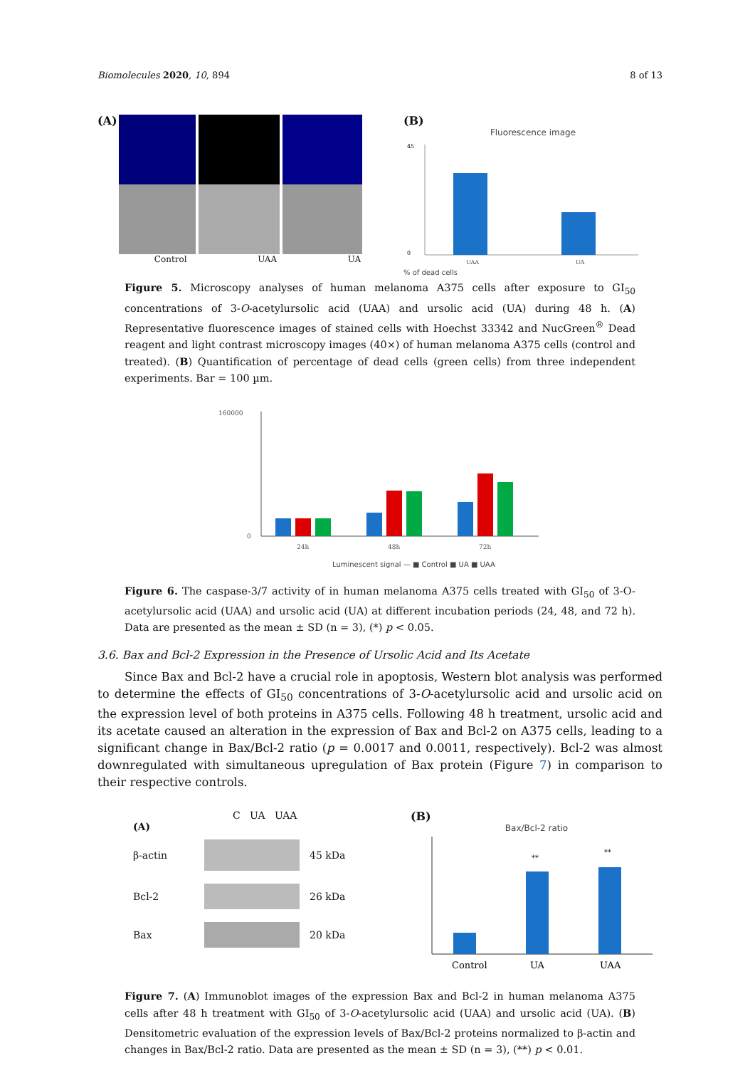Biomolecules 2020, 10, 894 8 of 13
(A)
Control UAA UA
(B)
Fluorescence image
UAA
UA
0
45
% of dead cells
Figure 5. Microscopy analyses of human melanoma A375 cells after exposure to GI<sub>50</sub> concentrations of 3-O-acetylursolic acid (UAA) and ursolic acid (UA) during 48 h. (A) Representative fluorescence images of stained cells with Hoechst 33342 and NucGreen<sup>®</sup> Dead reagent and light contrast microscopy images (40×) of human melanoma A375 cells (control and treated). (B) Quantification of percentage of dead cells (green cells) from three independent experiments. Bar = 100 µm.
160000
0
24h
48h
72h
Luminescent signal — ■ Control ■ UA ■ UAA
Figure 6. The caspase-3/7 activity of in human melanoma A375 cells treated with GI<sub>50</sub> of 3-O-acetylursolic acid (UAA) and ursolic acid (UA) at different incubation periods (24, 48, and 72 h). Data are presented as the mean ± SD (n = 3), (*) p < 0.05.
3.6. Bax and Bcl-2 Expression in the Presence of Ursolic Acid and Its Acetate
Since Bax and Bcl-2 have a crucial role in apoptosis, Western blot analysis was performed to determine the effects of GI<sub>50</sub> concentrations of 3-O-acetylursolic acid and ursolic acid on the expression level of both proteins in A375 cells. Following 48 h treatment, ursolic acid and its acetate caused an alteration in the expression of Bax and Bcl-2 on A375 cells, leading to a significant change in Bax/Bcl-2 ratio (p = 0.0017 and 0.0011, respectively). Bcl-2 was almost downregulated with simultaneous upregulation of Bax protein (Figure 7) in comparison to their respective controls.
C UA UAA
(A)
β-actin 45 kDa
Bcl-2 26 kDa
Bax 20 kDa
(B)
Bax/Bcl-2 ratio
**
**
Control
UA
UAA
Figure 7. (A) Immunoblot images of the expression Bax and Bcl-2 in human melanoma A375 cells after 48 h treatment with GI<sub>50</sub> of 3-O-acetylursolic acid (UAA) and ursolic acid (UA). (B) Densitometric evaluation of the expression levels of Bax/Bcl-2 proteins normalized to β-actin and changes in Bax/Bcl-2 ratio. Data are presented as the mean ± SD (n = 3), (**) p < 0.01.